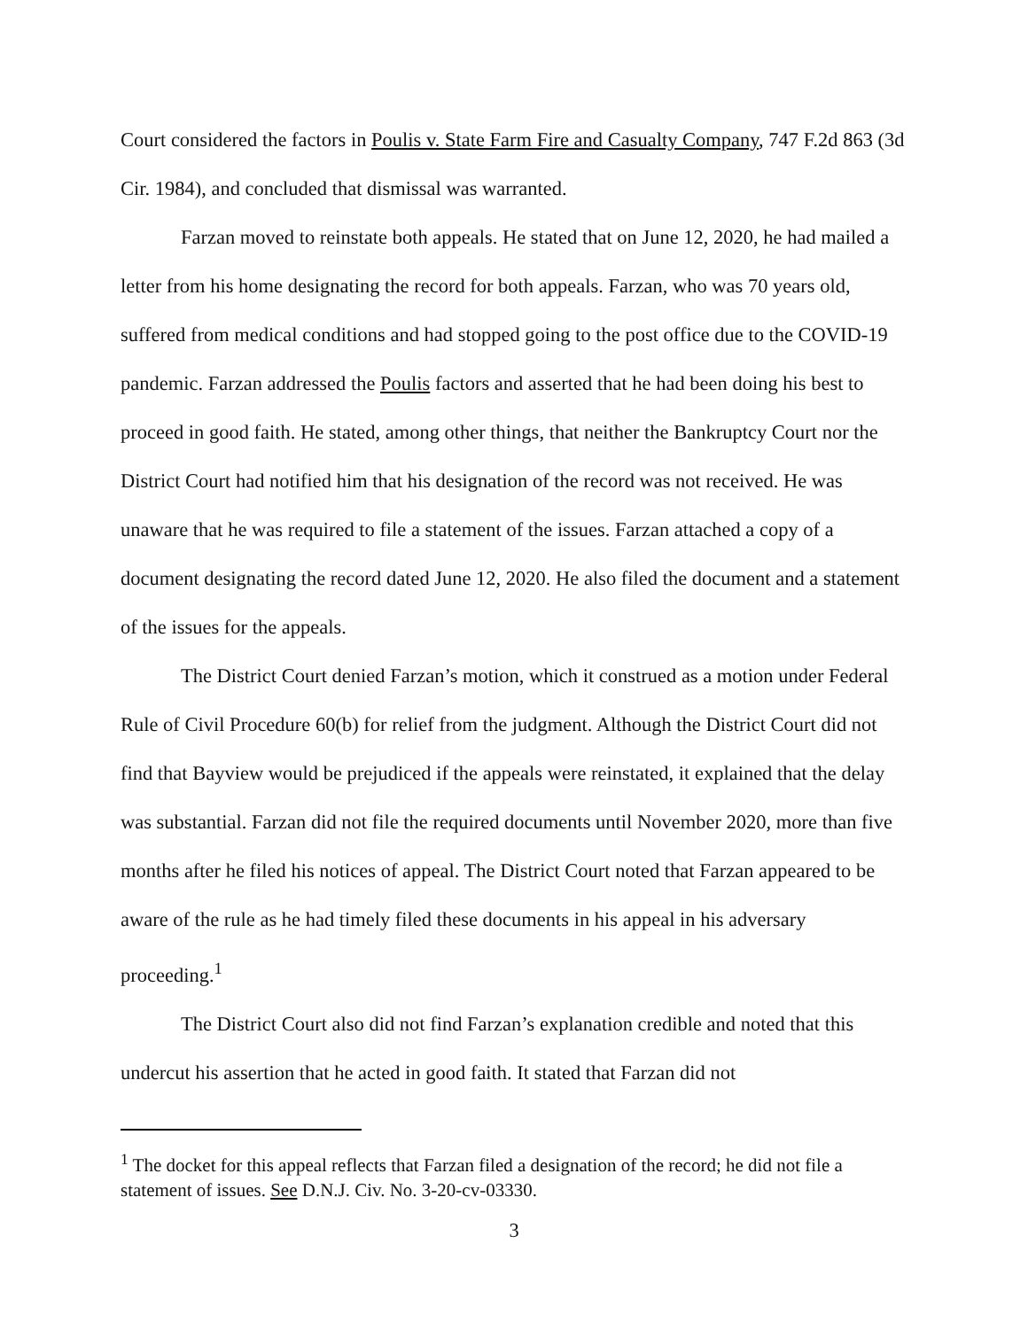Court considered the factors in Poulis v. State Farm Fire and Casualty Company, 747 F.2d 863 (3d Cir. 1984), and concluded that dismissal was warranted.
Farzan moved to reinstate both appeals. He stated that on June 12, 2020, he had mailed a letter from his home designating the record for both appeals. Farzan, who was 70 years old, suffered from medical conditions and had stopped going to the post office due to the COVID-19 pandemic. Farzan addressed the Poulis factors and asserted that he had been doing his best to proceed in good faith. He stated, among other things, that neither the Bankruptcy Court nor the District Court had notified him that his designation of the record was not received. He was unaware that he was required to file a statement of the issues. Farzan attached a copy of a document designating the record dated June 12, 2020. He also filed the document and a statement of the issues for the appeals.
The District Court denied Farzan’s motion, which it construed as a motion under Federal Rule of Civil Procedure 60(b) for relief from the judgment. Although the District Court did not find that Bayview would be prejudiced if the appeals were reinstated, it explained that the delay was substantial. Farzan did not file the required documents until November 2020, more than five months after he filed his notices of appeal. The District Court noted that Farzan appeared to be aware of the rule as he had timely filed these documents in his appeal in his adversary proceeding.<sup>1</sup>
The District Court also did not find Farzan’s explanation credible and noted that this undercut his assertion that he acted in good faith. It stated that Farzan did not
<sup>1</sup> The docket for this appeal reflects that Farzan filed a designation of the record; he did not file a statement of issues. See D.N.J. Civ. No. 3-20-cv-03330.
3